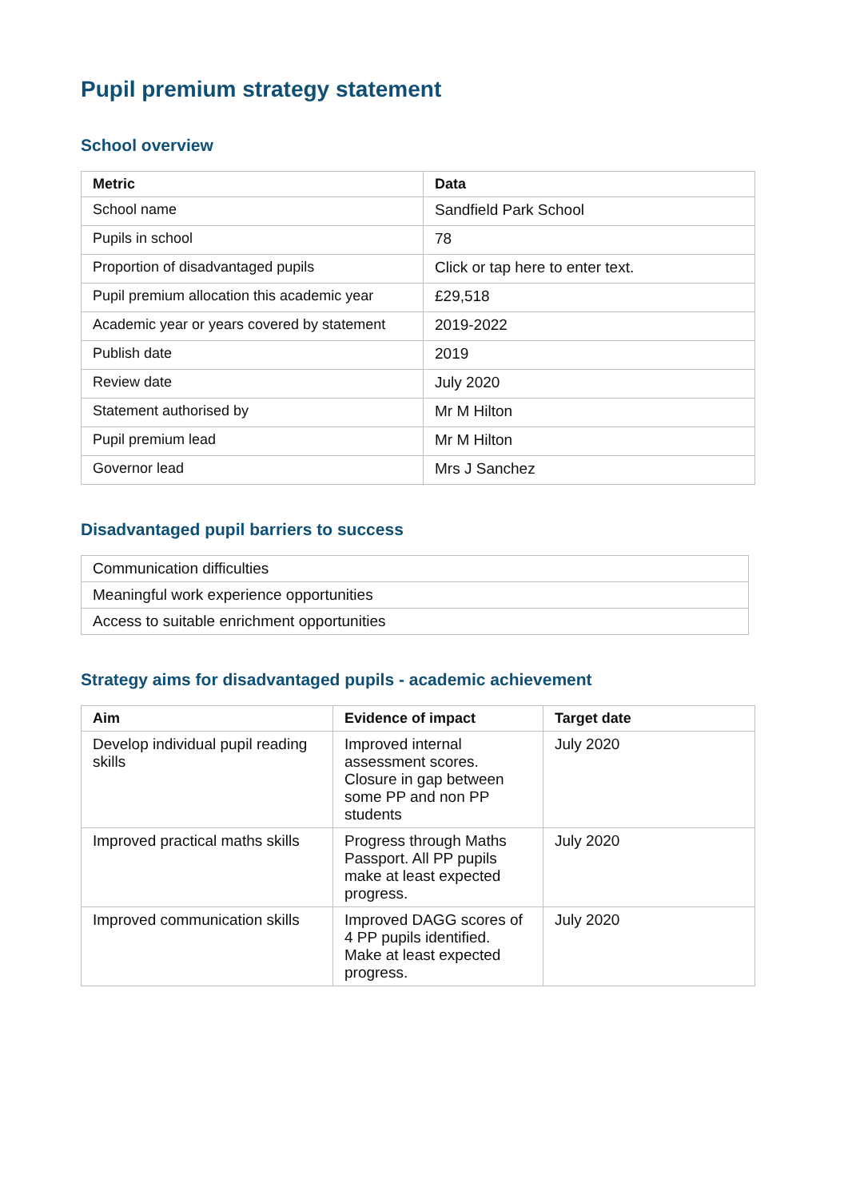Pupil premium strategy statement
School overview
| Metric | Data |
| --- | --- |
| School name | Sandfield Park School |
| Pupils in school | 78 |
| Proportion of disadvantaged pupils | Click or tap here to enter text. |
| Pupil premium allocation this academic year | £29,518 |
| Academic year or years covered by statement | 2019-2022 |
| Publish date | 2019 |
| Review date | July 2020 |
| Statement authorised by | Mr M Hilton |
| Pupil premium lead | Mr M Hilton |
| Governor lead | Mrs J Sanchez |
Disadvantaged pupil barriers to success
| Communication difficulties |
| Meaningful work experience opportunities |
| Access to suitable enrichment opportunities |
Strategy aims for disadvantaged pupils - academic achievement
| Aim | Evidence of impact | Target date |
| --- | --- | --- |
| Develop individual pupil reading skills | Improved internal assessment scores. Closure in gap between some PP and non PP students | July 2020 |
| Improved practical maths skills | Progress through Maths Passport. All PP pupils make at least expected progress. | July 2020 |
| Improved communication skills | Improved DAGG scores of 4 PP pupils identified. Make at least expected progress. | July 2020 |